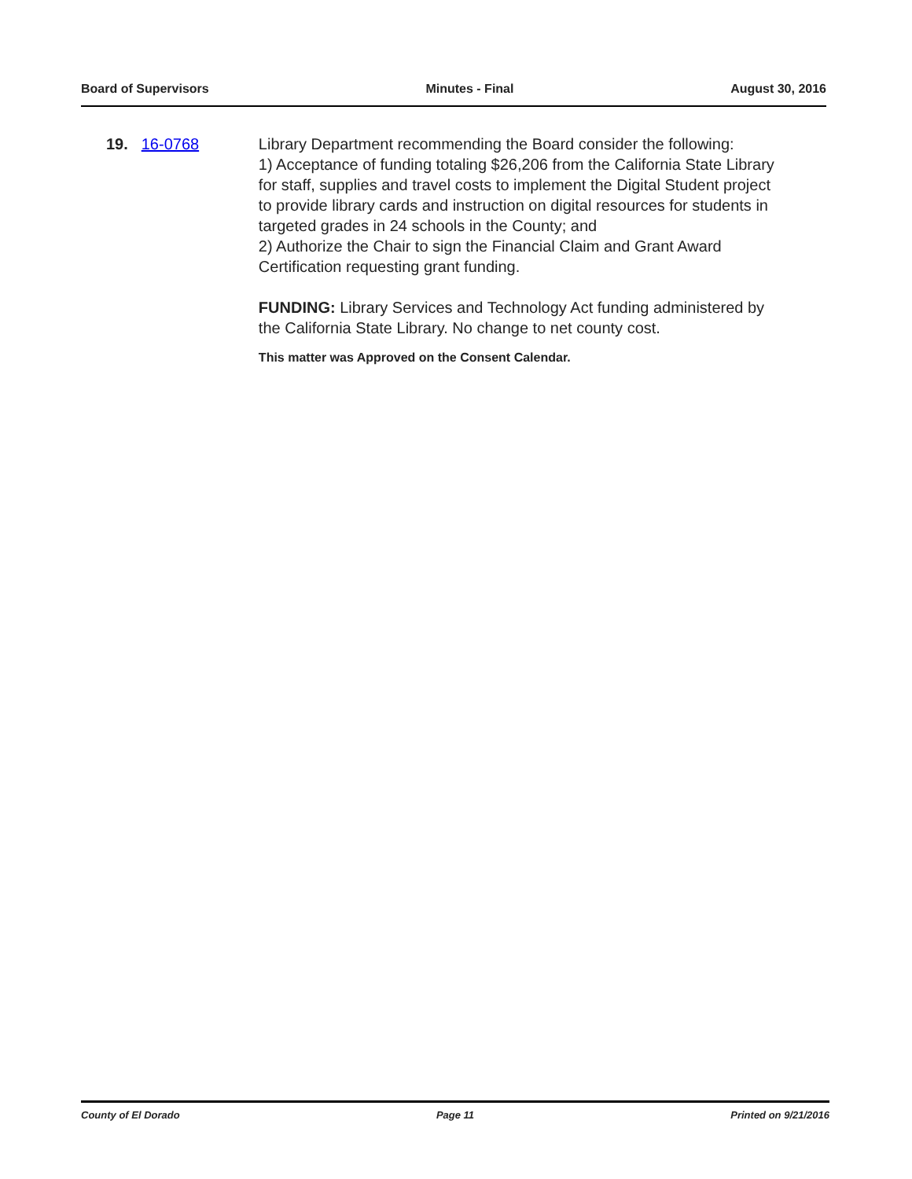Board of Supervisors Minutes - Final August 30, 2016
19. 16-0768 Library Department recommending the Board consider the following:
1) Acceptance of funding totaling $26,206 from the California State Library for staff, supplies and travel costs to implement the Digital Student project to provide library cards and instruction on digital resources for students in targeted grades in 24 schools in the County; and
2) Authorize the Chair to sign the Financial Claim and Grant Award Certification requesting grant funding.
FUNDING: Library Services and Technology Act funding administered by the California State Library. No change to net county cost.
This matter was Approved on the Consent Calendar.
County of El Dorado Page 11 Printed on 9/21/2016